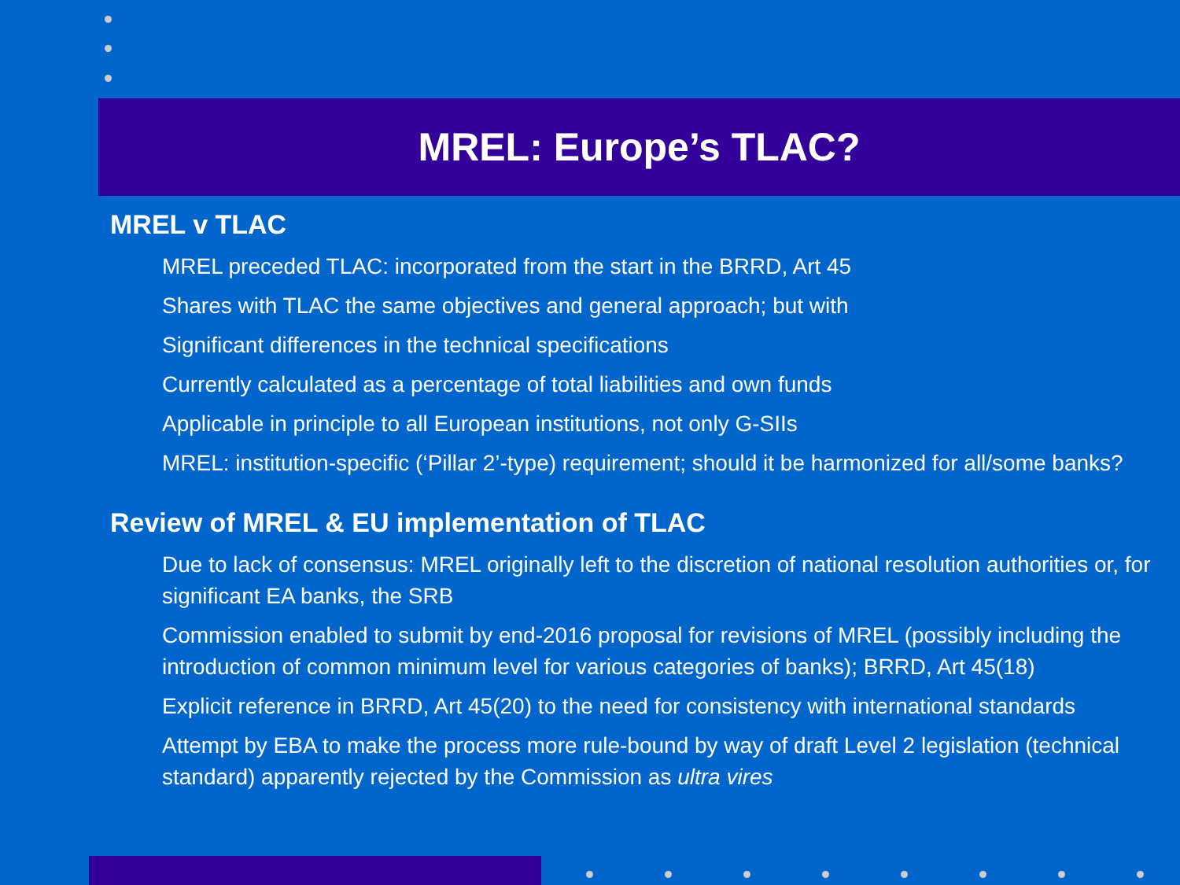MREL: Europe’s TLAC?
MREL v TLAC
MREL preceded TLAC: incorporated from the start in the BRRD, Art 45
Shares with TLAC the same objectives and general approach; but with
Significant differences in the technical specifications
Currently calculated as a percentage of total liabilities and own funds
Applicable in principle to all European institutions, not only G-SIIs
MREL: institution-specific (‘Pillar 2’-type) requirement; should it be harmonized for all/some banks?
Review of MREL & EU implementation of TLAC
Due to lack of consensus: MREL originally left to the discretion of national resolution authorities or, for significant EA banks, the SRB
Commission enabled to submit by end-2016 proposal for revisions of MREL (possibly including the introduction of common minimum level for various categories of banks); BRRD, Art 45(18)
Explicit reference in BRRD, Art 45(20) to the need for consistency with international standards
Attempt by EBA to make the process more rule-bound by way of draft Level 2 legislation (technical standard) apparently rejected by the Commission as ultra vires